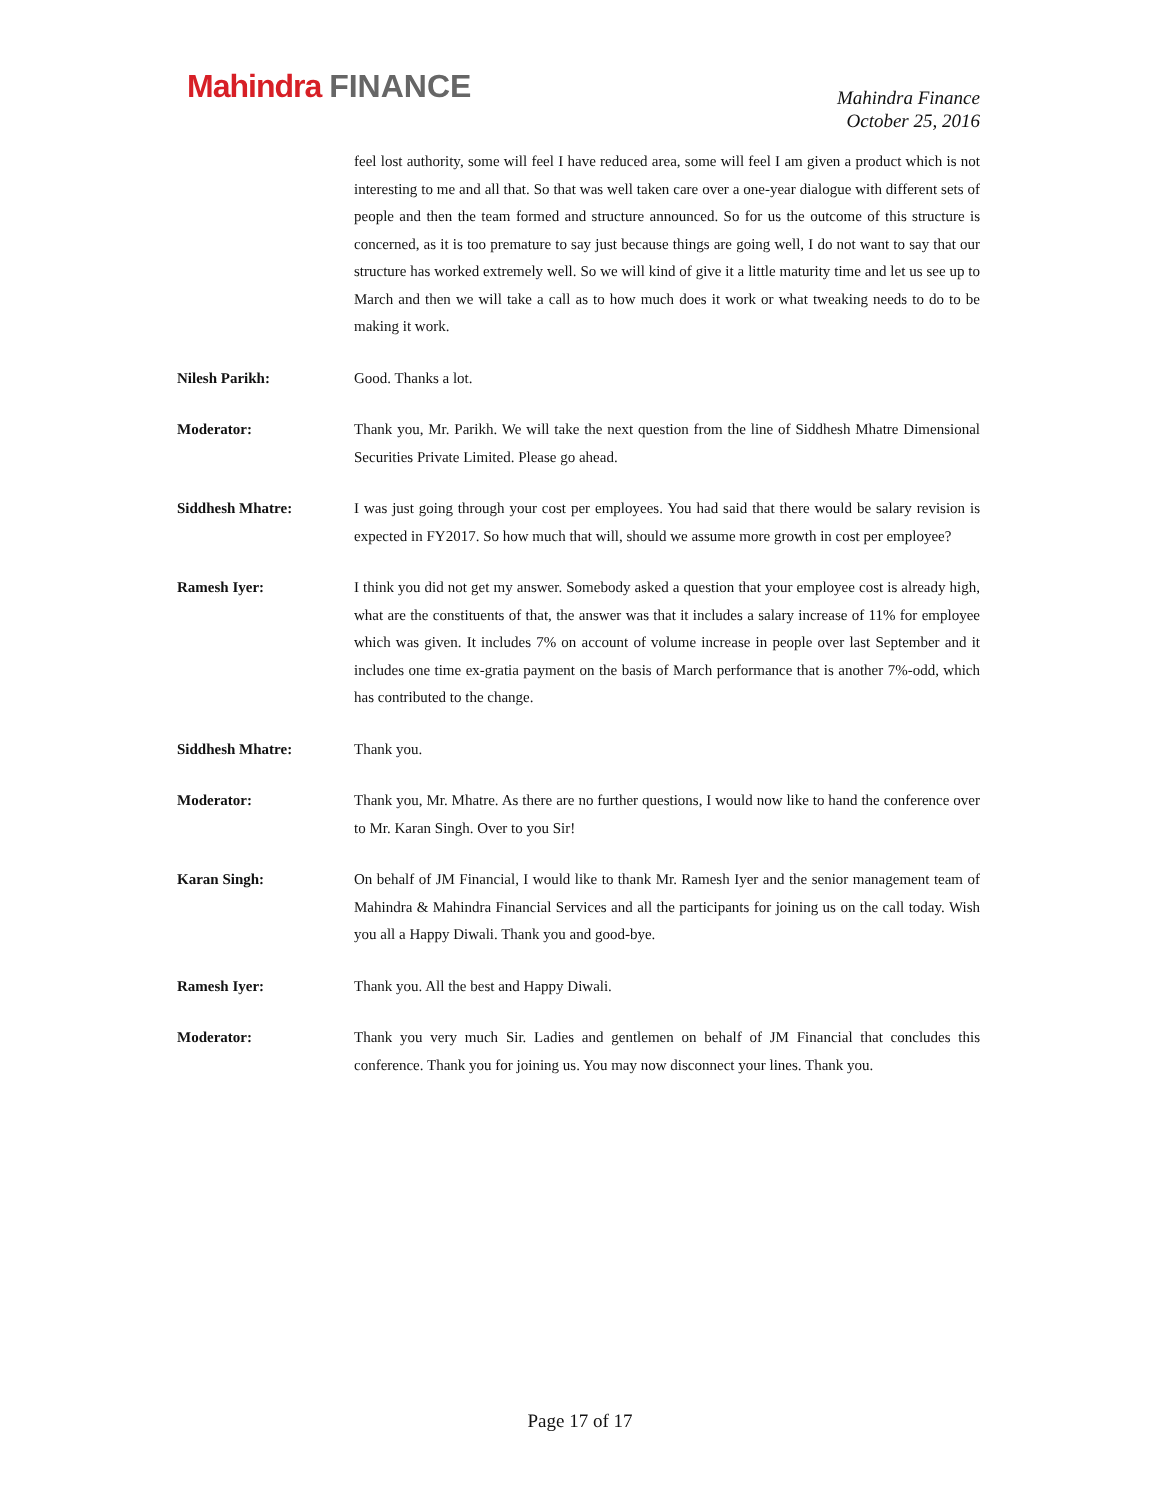Mahindra FINANCE
Mahindra Finance
October 25, 2016
feel lost authority, some will feel I have reduced area, some will feel I am given a product which is not interesting to me and all that. So that was well taken care over a one-year dialogue with different sets of people and then the team formed and structure announced. So for us the outcome of this structure is concerned, as it is too premature to say just because things are going well, I do not want to say that our structure has worked extremely well. So we will kind of give it a little maturity time and let us see up to March and then we will take a call as to how much does it work or what tweaking needs to do to be making it work.
Nilesh Parikh: Good. Thanks a lot.
Moderator: Thank you, Mr. Parikh. We will take the next question from the line of Siddhesh Mhatre Dimensional Securities Private Limited. Please go ahead.
Siddhesh Mhatre: I was just going through your cost per employees. You had said that there would be salary revision is expected in FY2017. So how much that will, should we assume more growth in cost per employee?
Ramesh Iyer: I think you did not get my answer. Somebody asked a question that your employee cost is already high, what are the constituents of that, the answer was that it includes a salary increase of 11% for employee which was given. It includes 7% on account of volume increase in people over last September and it includes one time ex-gratia payment on the basis of March performance that is another 7%-odd, which has contributed to the change.
Siddhesh Mhatre: Thank you.
Moderator: Thank you, Mr. Mhatre. As there are no further questions, I would now like to hand the conference over to Mr. Karan Singh. Over to you Sir!
Karan Singh: On behalf of JM Financial, I would like to thank Mr. Ramesh Iyer and the senior management team of Mahindra & Mahindra Financial Services and all the participants for joining us on the call today. Wish you all a Happy Diwali. Thank you and good-bye.
Ramesh Iyer: Thank you. All the best and Happy Diwali.
Moderator: Thank you very much Sir. Ladies and gentlemen on behalf of JM Financial that concludes this conference. Thank you for joining us. You may now disconnect your lines. Thank you.
Page 17 of 17